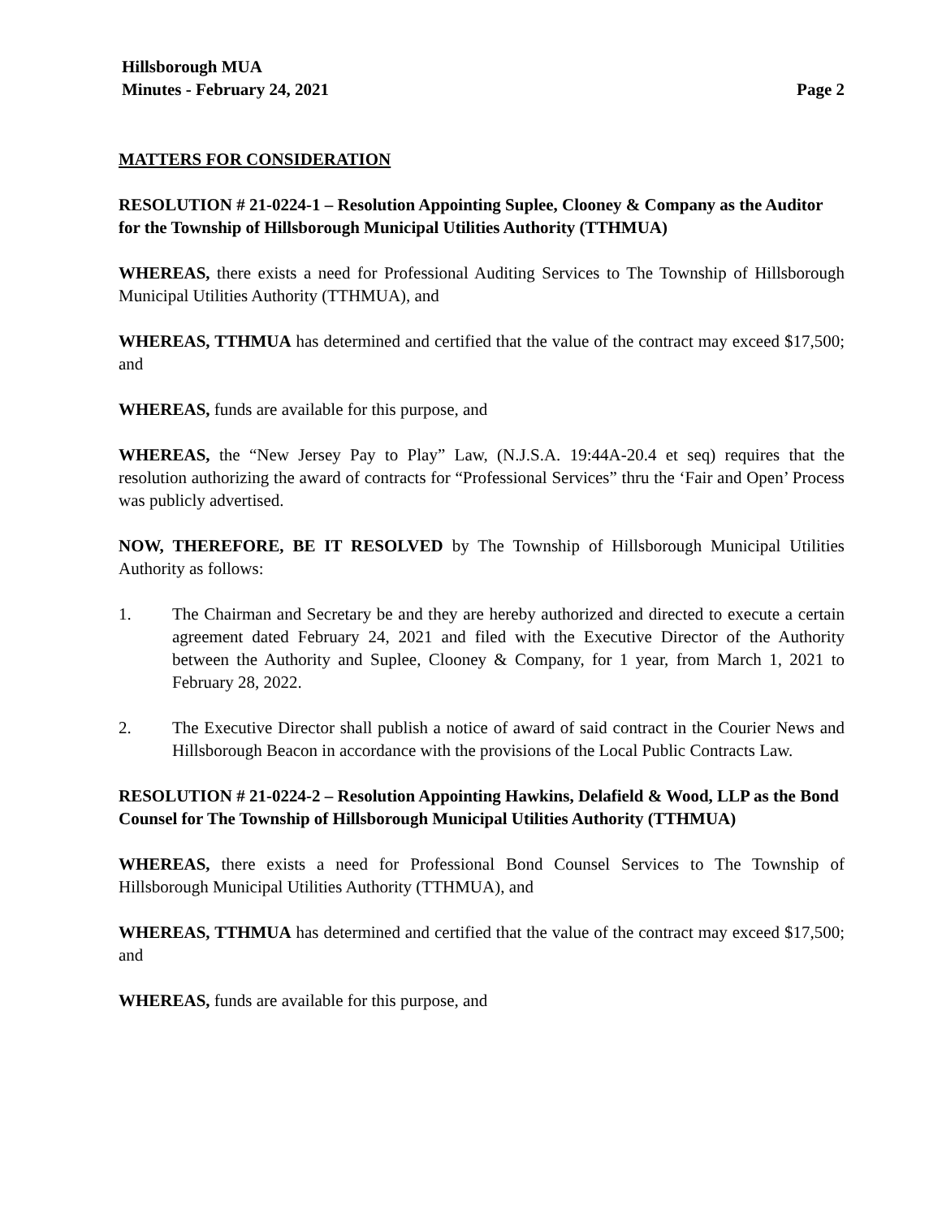Hillsborough MUA
Minutes - February 24, 2021 Page 2
MATTERS FOR CONSIDERATION
RESOLUTION # 21-0224-1 – Resolution Appointing Suplee, Clooney & Company as the Auditor for the Township of Hillsborough Municipal Utilities Authority (TTHMUA)
WHEREAS, there exists a need for Professional Auditing Services to The Township of Hillsborough Municipal Utilities Authority (TTHMUA), and
WHEREAS, TTHMUA has determined and certified that the value of the contract may exceed $17,500; and
WHEREAS, funds are available for this purpose, and
WHEREAS, the “New Jersey Pay to Play” Law, (N.J.S.A. 19:44A-20.4 et seq) requires that the resolution authorizing the award of contracts for “Professional Services” thru the ‘Fair and Open’ Process was publicly advertised.
NOW, THEREFORE, BE IT RESOLVED by The Township of Hillsborough Municipal Utilities Authority as follows:
1. The Chairman and Secretary be and they are hereby authorized and directed to execute a certain agreement dated February 24, 2021 and filed with the Executive Director of the Authority between the Authority and Suplee, Clooney & Company, for 1 year, from March 1, 2021 to February 28, 2022.
2. The Executive Director shall publish a notice of award of said contract in the Courier News and Hillsborough Beacon in accordance with the provisions of the Local Public Contracts Law.
RESOLUTION # 21-0224-2 – Resolution Appointing Hawkins, Delafield & Wood, LLP as the Bond Counsel for The Township of Hillsborough Municipal Utilities Authority (TTHMUA)
WHEREAS, there exists a need for Professional Bond Counsel Services to The Township of Hillsborough Municipal Utilities Authority (TTHMUA), and
WHEREAS, TTHMUA has determined and certified that the value of the contract may exceed $17,500; and
WHEREAS, funds are available for this purpose, and